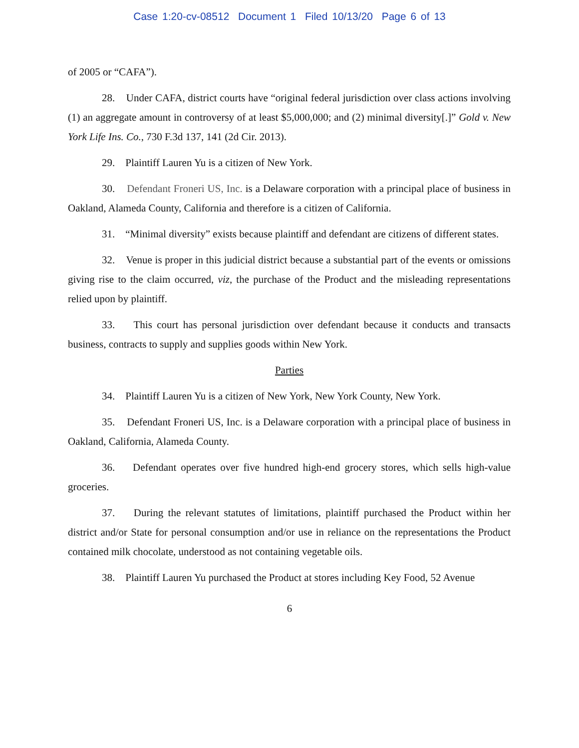Case 1:20-cv-08512 Document 1 Filed 10/13/20 Page 6 of 13
of 2005 or “CAFA”).
28. Under CAFA, district courts have “original federal jurisdiction over class actions involving (1) an aggregate amount in controversy of at least $5,000,000; and (2) minimal diversity[.]” Gold v. New York Life Ins. Co., 730 F.3d 137, 141 (2d Cir. 2013).
29. Plaintiff Lauren Yu is a citizen of New York.
30. Defendant Froneri US, Inc. is a Delaware corporation with a principal place of business in Oakland, Alameda County, California and therefore is a citizen of California.
31. “Minimal diversity” exists because plaintiff and defendant are citizens of different states.
32. Venue is proper in this judicial district because a substantial part of the events or omissions giving rise to the claim occurred, viz, the purchase of the Product and the misleading representations relied upon by plaintiff.
33. This court has personal jurisdiction over defendant because it conducts and transacts business, contracts to supply and supplies goods within New York.
Parties
34. Plaintiff Lauren Yu is a citizen of New York, New York County, New York.
35. Defendant Froneri US, Inc. is a Delaware corporation with a principal place of business in Oakland, California, Alameda County.
36. Defendant operates over five hundred high-end grocery stores, which sells high-value groceries.
37. During the relevant statutes of limitations, plaintiff purchased the Product within her district and/or State for personal consumption and/or use in reliance on the representations the Product contained milk chocolate, understood as not containing vegetable oils.
38. Plaintiff Lauren Yu purchased the Product at stores including Key Food, 52 Avenue
6